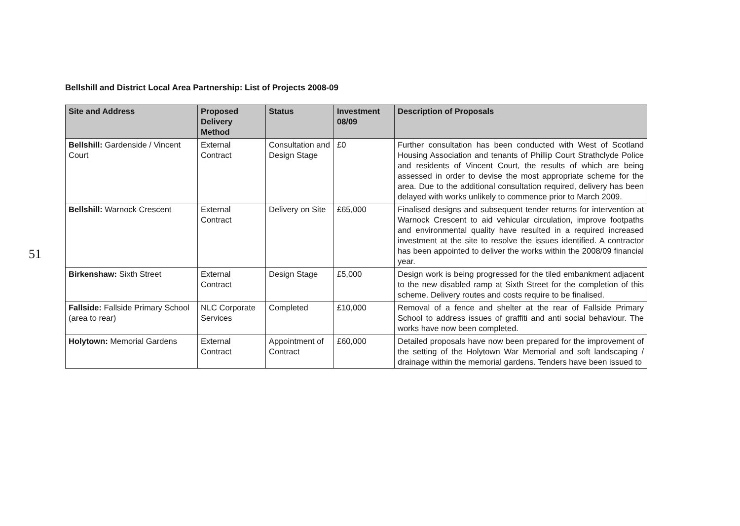51
Bellshill and District Local Area Partnership: List of Projects 2008-09
| Site and Address | Proposed Delivery Method | Status | Investment 08/09 | Description of Proposals |
| --- | --- | --- | --- | --- |
| Bellshill: Gardenside / Vincent Court | External Contract | Consultation and Design Stage | £0 | Further consultation has been conducted with West of Scotland Housing Association and tenants of Phillip Court Strathclyde Police and residents of Vincent Court, the results of which are being assessed in order to devise the most appropriate scheme for the area. Due to the additional consultation required, delivery has been delayed with works unlikely to commence prior to March 2009. |
| Bellshill: Warnock Crescent | External Contract | Delivery on Site | £65,000 | Finalised designs and subsequent tender returns for intervention at Warnock Crescent to aid vehicular circulation, improve footpaths and environmental quality have resulted in a required increased investment at the site to resolve the issues identified. A contractor has been appointed to deliver the works within the 2008/09 financial year. |
| Birkenshaw: Sixth Street | External Contract | Design Stage | £5,000 | Design work is being progressed for the tiled embankment adjacent to the new disabled ramp at Sixth Street for the completion of this scheme. Delivery routes and costs require to be finalised. |
| Fallside: Fallside Primary School (area to rear) | NLC Corporate Services | Completed | £10,000 | Removal of a fence and shelter at the rear of Fallside Primary School to address issues of graffiti and anti social behaviour. The works have now been completed. |
| Holytown: Memorial Gardens | External Contract | Appointment of Contract | £60,000 | Detailed proposals have now been prepared for the improvement of the setting of the Holytown War Memorial and soft landscaping / drainage within the memorial gardens. Tenders have been issued to |